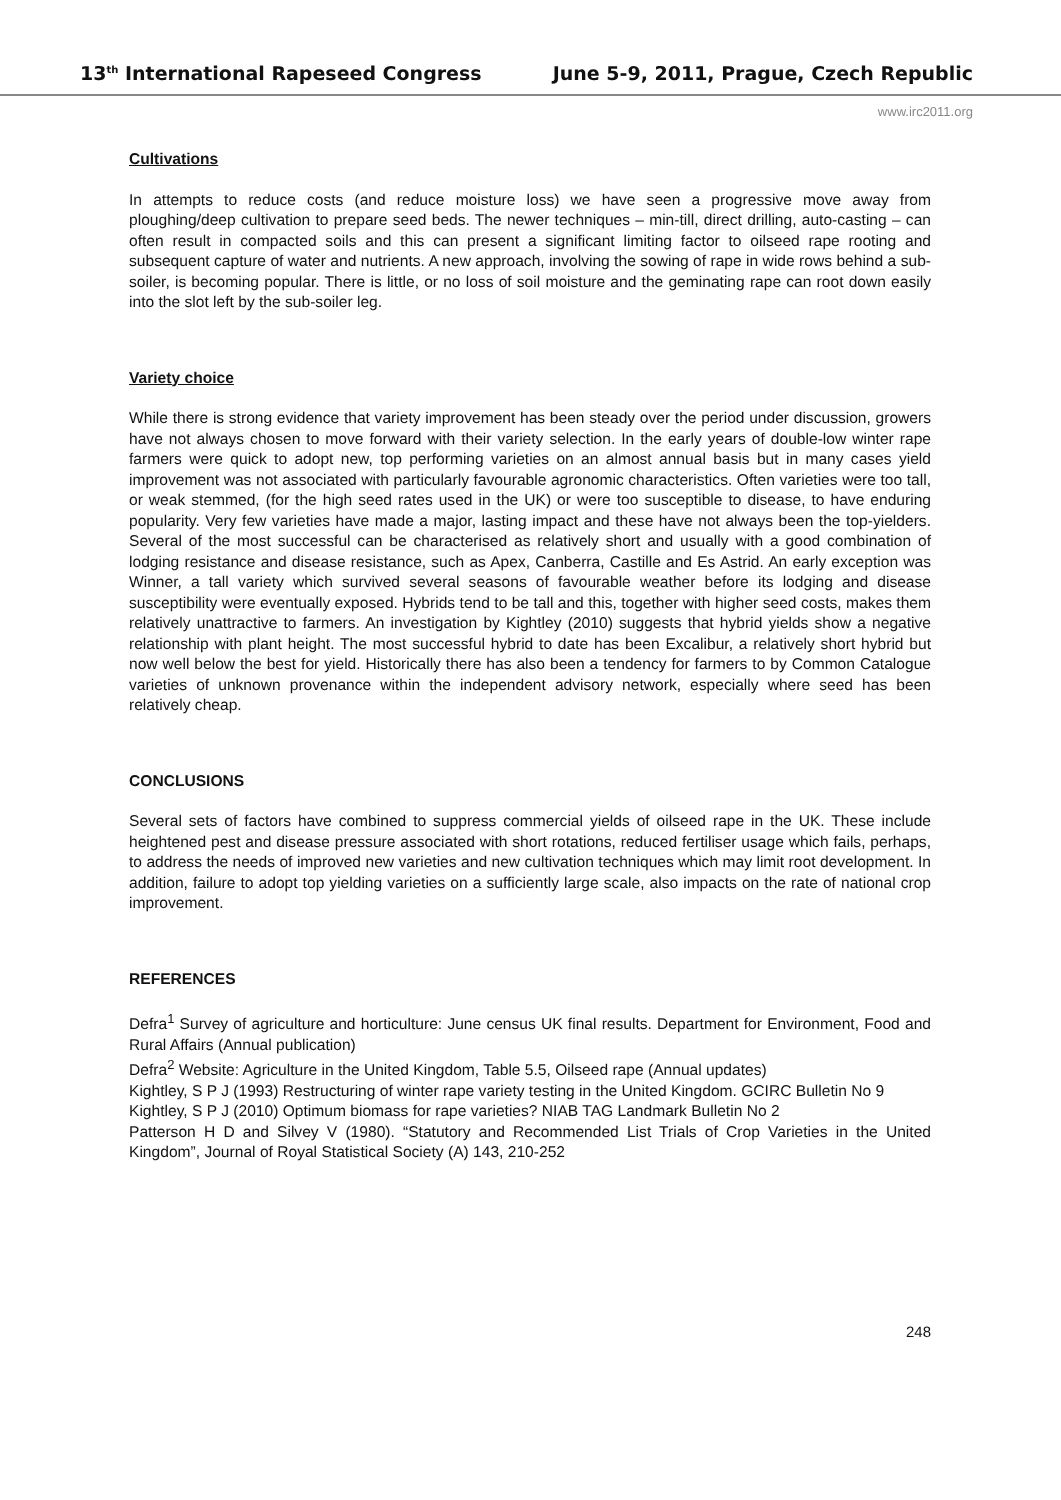13<sup>th</sup> International Rapeseed Congress June 5-9, 2011, Prague, Czech Republic
www.irc2011.org
Cultivations
In attempts to reduce costs (and reduce moisture loss) we have seen a progressive move away from ploughing/deep cultivation to prepare seed beds. The newer techniques – min-till, direct drilling, auto-casting – can often result in compacted soils and this can present a significant limiting factor to oilseed rape rooting and subsequent capture of water and nutrients. A new approach, involving the sowing of rape in wide rows behind a sub-soiler, is becoming popular. There is little, or no loss of soil moisture and the geminating rape can root down easily into the slot left by the sub-soiler leg.
Variety choice
While there is strong evidence that variety improvement has been steady over the period under discussion, growers have not always chosen to move forward with their variety selection. In the early years of double-low winter rape farmers were quick to adopt new, top performing varieties on an almost annual basis but in many cases yield improvement was not associated with particularly favourable agronomic characteristics. Often varieties were too tall, or weak stemmed, (for the high seed rates used in the UK) or were too susceptible to disease, to have enduring popularity. Very few varieties have made a major, lasting impact and these have not always been the top-yielders. Several of the most successful can be characterised as relatively short and usually with a good combination of lodging resistance and disease resistance, such as Apex, Canberra, Castille and Es Astrid. An early exception was Winner, a tall variety which survived several seasons of favourable weather before its lodging and disease susceptibility were eventually exposed. Hybrids tend to be tall and this, together with higher seed costs, makes them relatively unattractive to farmers. An investigation by Kightley (2010) suggests that hybrid yields show a negative relationship with plant height. The most successful hybrid to date has been Excalibur, a relatively short hybrid but now well below the best for yield. Historically there has also been a tendency for farmers to by Common Catalogue varieties of unknown provenance within the independent advisory network, especially where seed has been relatively cheap.
CONCLUSIONS
Several sets of factors have combined to suppress commercial yields of oilseed rape in the UK. These include heightened pest and disease pressure associated with short rotations, reduced fertiliser usage which fails, perhaps, to address the needs of improved new varieties and new cultivation techniques which may limit root development. In addition, failure to adopt top yielding varieties on a sufficiently large scale, also impacts on the rate of national crop improvement.
REFERENCES
Defra<sup>1</sup> Survey of agriculture and horticulture: June census UK final results. Department for Environment, Food and Rural Affairs (Annual publication)
Defra<sup>2</sup> Website: Agriculture in the United Kingdom, Table 5.5, Oilseed rape (Annual updates)
Kightley, S P J (1993) Restructuring of winter rape variety testing in the United Kingdom. GCIRC Bulletin No 9
Kightley, S P J (2010) Optimum biomass for rape varieties? NIAB TAG Landmark Bulletin No 2
Patterson H D and Silvey V (1980). “Statutory and Recommended List Trials of Crop Varieties in the United Kingdom”, Journal of Royal Statistical Society (A) 143, 210-252
248